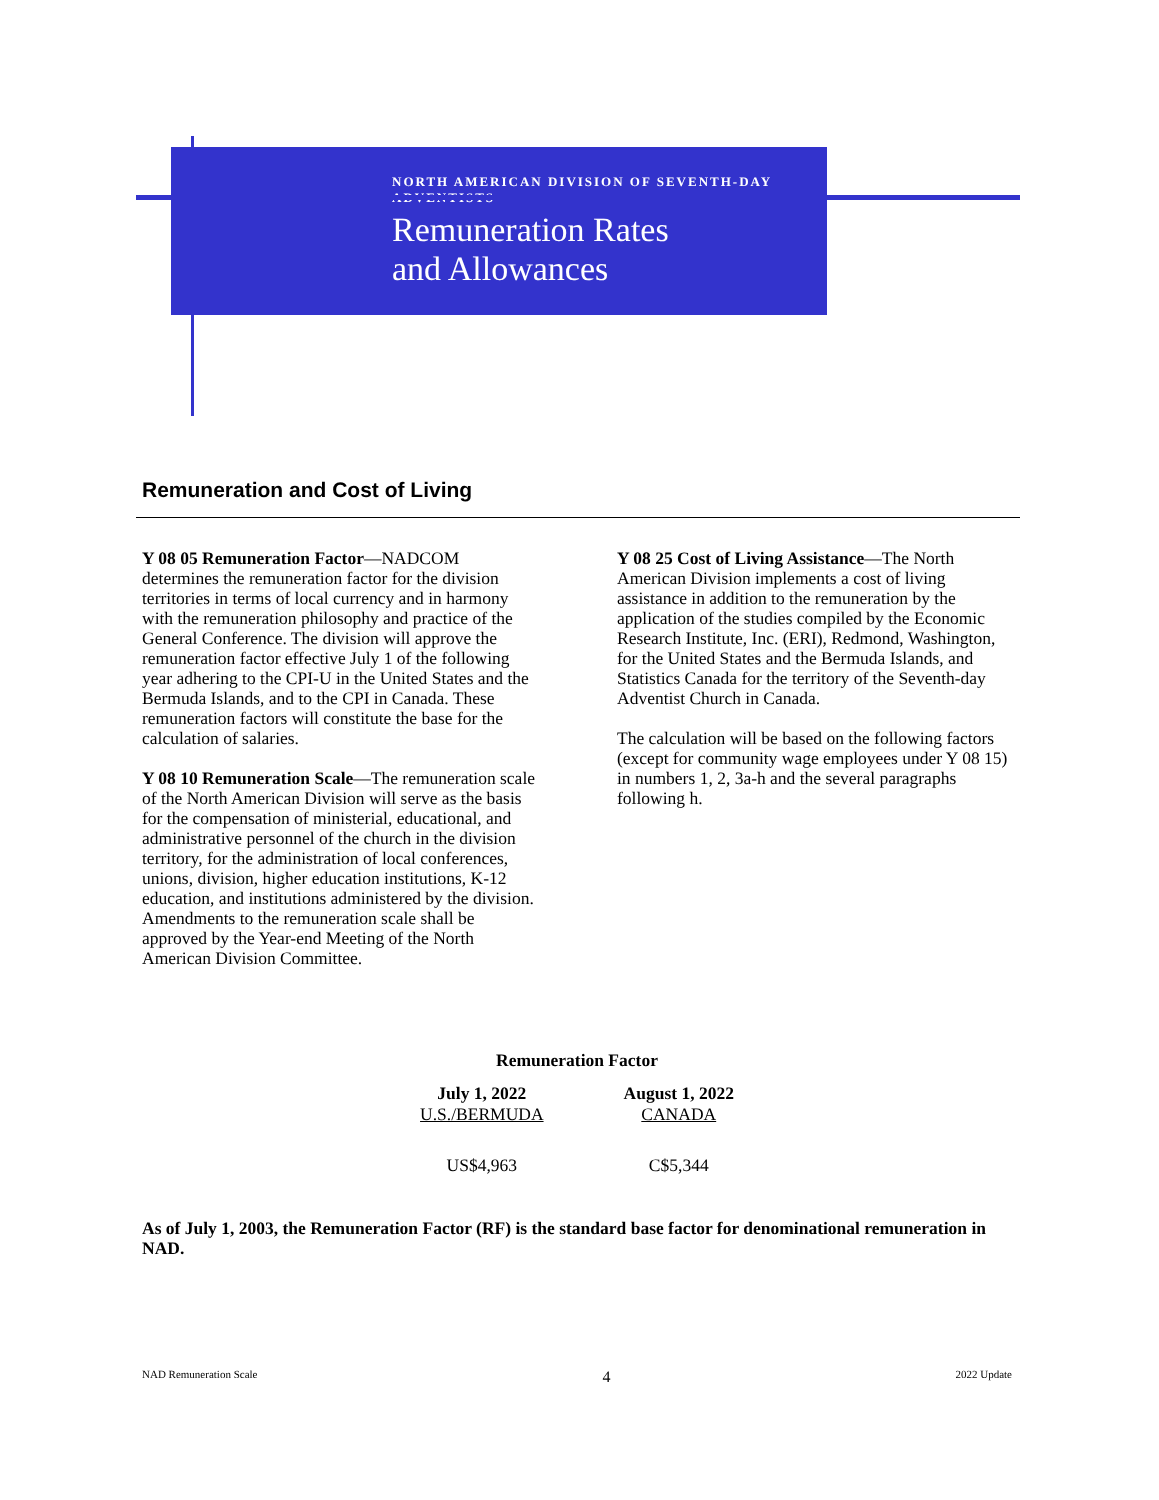NORTH AMERICAN DIVISION OF SEVENTH-DAY ADVENTISTS
Remuneration Rates
and Allowances
Remuneration and Cost of Living
Y 08 05 Remuneration Factor—NADCOM determines the remuneration factor for the division territories in terms of local currency and in harmony with the remuneration philosophy and practice of the General Conference. The division will approve the remuneration factor effective July 1 of the following year adhering to the CPI-U in the United States and the Bermuda Islands, and to the CPI in Canada. These remuneration factors will constitute the base for the calculation of salaries.
Y 08 10 Remuneration Scale—The remuneration scale of the North American Division will serve as the basis for the compensation of ministerial, educational, and administrative personnel of the church in the division territory, for the administration of local conferences, unions, division, higher education institutions, K-12 education, and institutions administered by the division. Amendments to the remuneration scale shall be approved by the Year-end Meeting of the North American Division Committee.
Y 08 25 Cost of Living Assistance—The North American Division implements a cost of living assistance in addition to the remuneration by the application of the studies compiled by the Economic Research Institute, Inc. (ERI), Redmond, Washington, for the United States and the Bermuda Islands, and Statistics Canada for the territory of the Seventh-day Adventist Church in Canada.
The calculation will be based on the following factors (except for community wage employees under Y 08 15) in numbers 1, 2, 3a-h and the several paragraphs following h.
Remuneration Factor
| July 1, 2022 U.S./BERMUDA | August 1, 2022 CANADA |
| --- | --- |
| US$4,963 | C$5,344 |
As of July 1, 2003, the Remuneration Factor (RF) is the standard base factor for denominational remuneration in NAD.
NAD Remuneration Scale 4 2022 Update